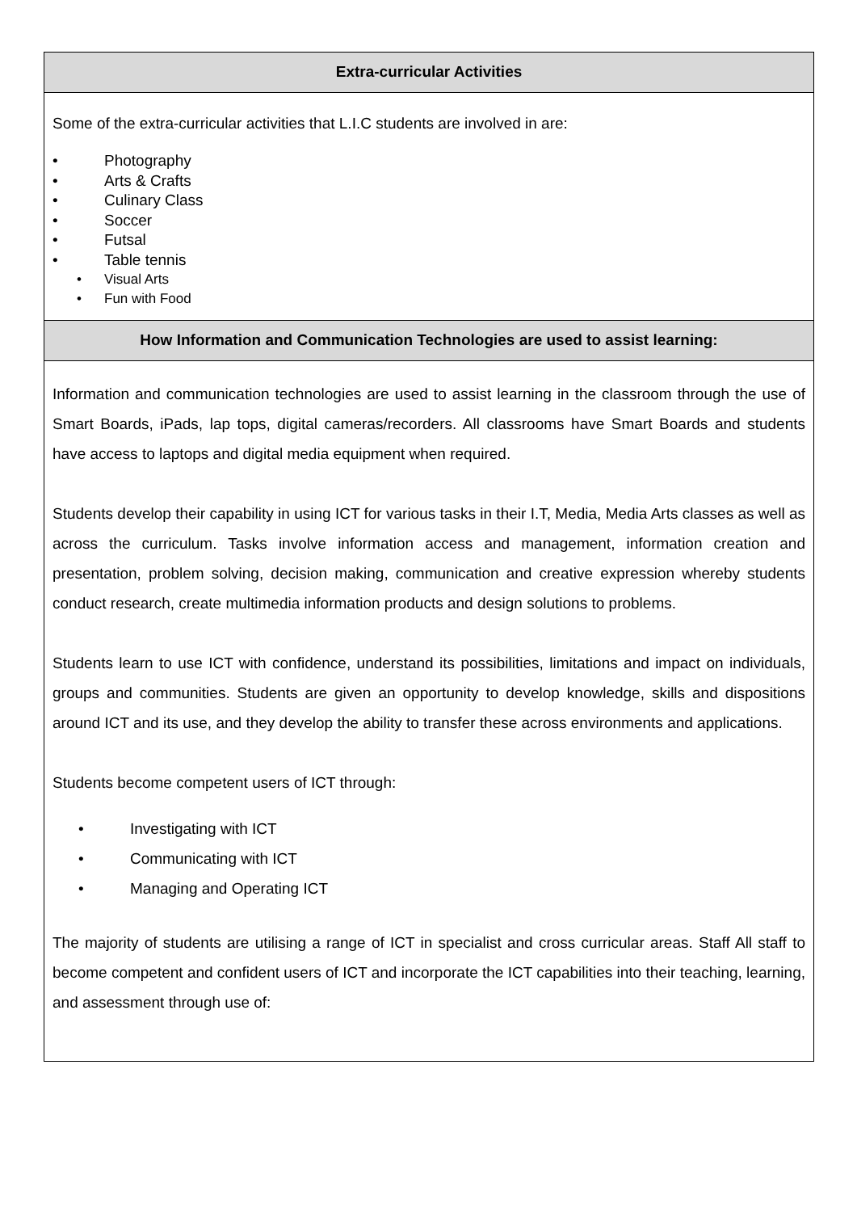| Extra-curricular Activities |
| --- |
| Some of the extra-curricular activities that L.I.C students are involved in are: • Photography • Arts & Crafts • Culinary Class • Soccer • Futsal • Table tennis • Visual Arts • Fun with Food |
| How Information and Communication Technologies are used to assist learning: |
| Information and communication technologies are used to assist learning in the classroom through the use of Smart Boards, iPads, lap tops, digital cameras/recorders. All classrooms have Smart Boards and students have access to laptops and digital media equipment when required. Students develop their capability in using ICT for various tasks in their I.T, Media, Media Arts classes as well as across the curriculum. Tasks involve information access and management, information creation and presentation, problem solving, decision making, communication and creative expression whereby students conduct research, create multimedia information products and design solutions to problems. Students learn to use ICT with confidence, understand its possibilities, limitations and impact on individuals, groups and communities. Students are given an opportunity to develop knowledge, skills and dispositions around ICT and its use, and they develop the ability to transfer these across environments and applications. Students become competent users of ICT through: • Investigating with ICT • Communicating with ICT • Managing and Operating ICT The majority of students are utilising a range of ICT in specialist and cross curricular areas. Staff All staff to become competent and confident users of ICT and incorporate the ICT capabilities into their teaching, learning, and assessment through use of: |